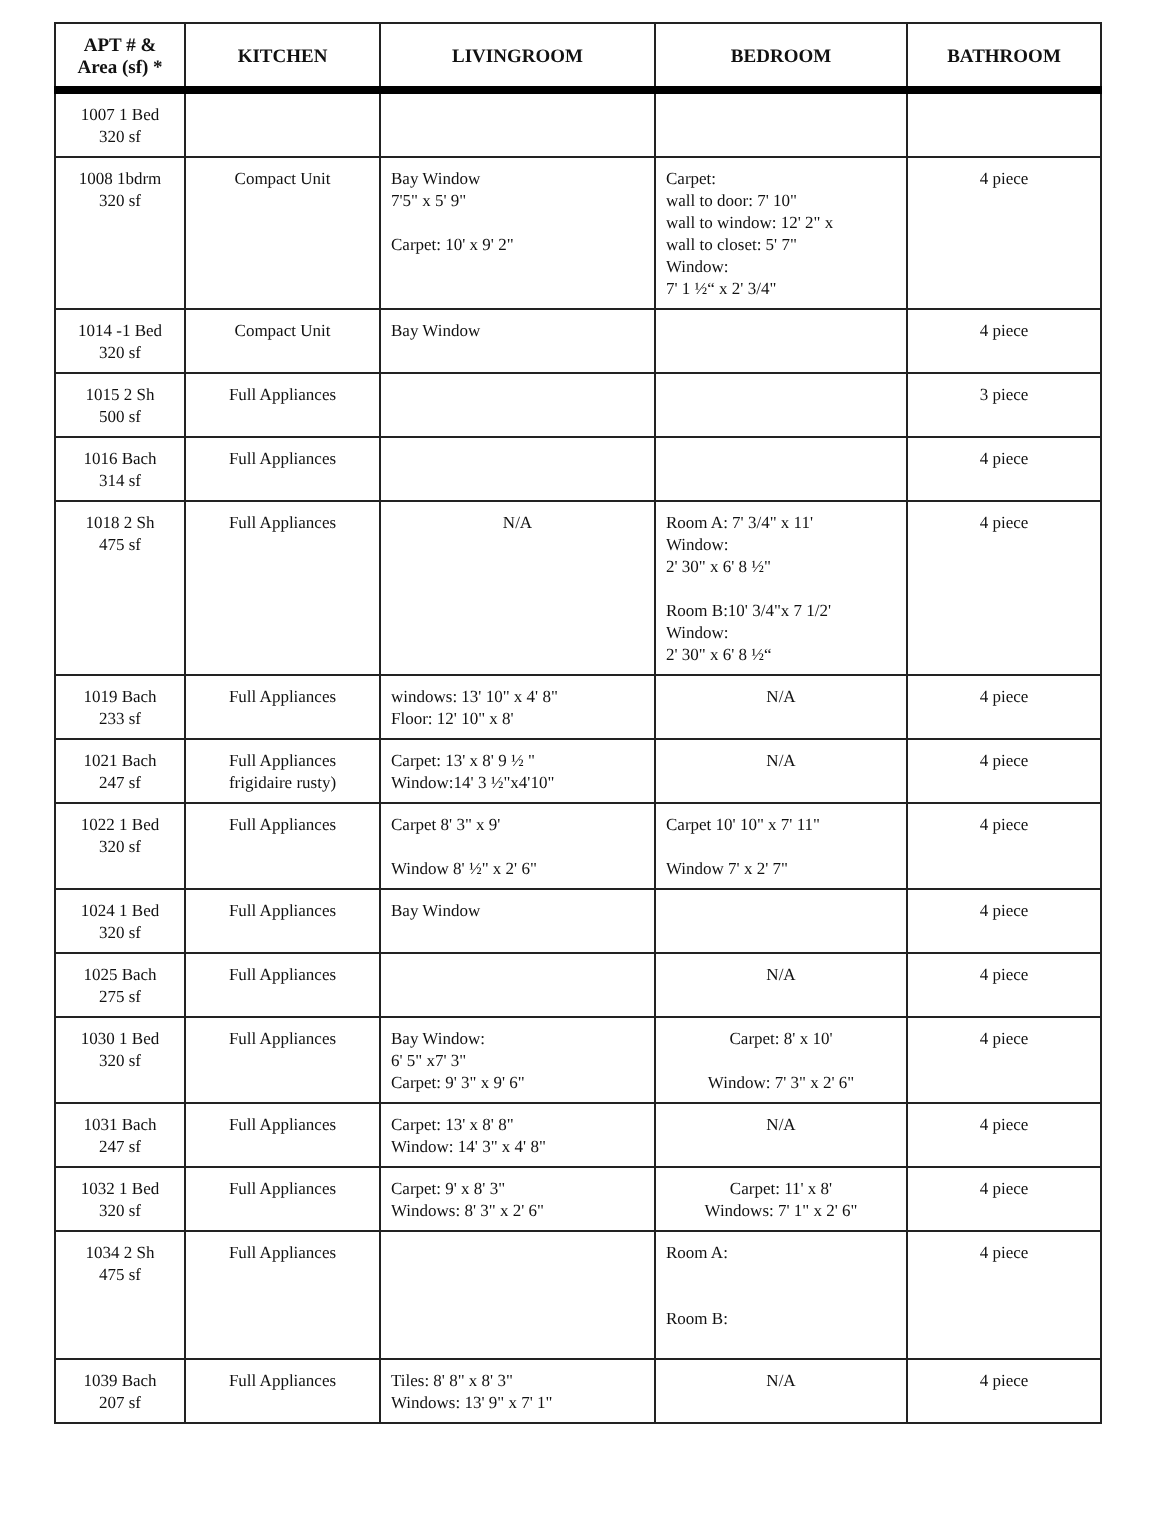| APT # & Area (sf) * | KITCHEN | LIVINGROOM | BEDROOM | BATHROOM |
| --- | --- | --- | --- | --- |
| 1007 1 Bed 320 sf | | | | |
| 1008 1bdrm 320 sf | Compact Unit | Bay Window 7'5" x 5' 9" Carpet: 10' x 9' 2" | Carpet: wall to door: 7' 10" wall to window: 12' 2" x wall to closet: 5' 7" Window: 7' 1 ½“ x 2' 3/4" | 4 piece |
| 1014 -1 Bed 320 sf | Compact Unit | Bay Window | | 4 piece |
| 1015 2 Sh 500 sf | Full Appliances | | | 3 piece |
| 1016 Bach 314 sf | Full Appliances | | | 4 piece |
| 1018 2 Sh 475 sf | Full Appliances | N/A | Room A: 7' 3/4" x 11' Window: 2' 30" x 6' 8 ½" Room B:10' 3/4"x 7 1/2' Window: 2' 30" x 6' 8 ½“ | 4 piece |
| 1019 Bach 233 sf | Full Appliances | windows: 13' 10" x 4' 8" Floor: 12' 10" x 8' | N/A | 4 piece |
| 1021 Bach 247 sf | Full Appliances frigidaire rusty) | Carpet: 13' x 8' 9 ½ " Window:14' 3 ½"x4'10" | N/A | 4 piece |
| 1022 1 Bed 320 sf | Full Appliances | Carpet 8' 3" x 9' Window 8' ½" x 2' 6" | Carpet 10' 10" x 7' 11" Window 7' x 2' 7" | 4 piece |
| 1024 1 Bed 320 sf | Full Appliances | Bay Window | | 4 piece |
| 1025 Bach 275 sf | Full Appliances | | N/A | 4 piece |
| 1030 1 Bed 320 sf | Full Appliances | Bay Window: 6' 5" x7' 3" Carpet: 9' 3" x 9' 6" | Carpet: 8' x 10' Window: 7' 3" x 2' 6" | 4 piece |
| 1031 Bach 247 sf | Full Appliances | Carpet: 13' x 8' 8" Window: 14' 3" x 4' 8" | N/A | 4 piece |
| 1032 1 Bed 320 sf | Full Appliances | Carpet: 9' x 8' 3" Windows: 8' 3" x 2' 6" | Carpet: 11' x 8' Windows: 7' 1" x 2' 6" | 4 piece |
| 1034 2 Sh 475 sf | Full Appliances | | Room A: Room B: | 4 piece |
| 1039 Bach 207 sf | Full Appliances | Tiles: 8' 8" x 8' 3" Windows: 13' 9" x 7' 1" | N/A | 4 piece |